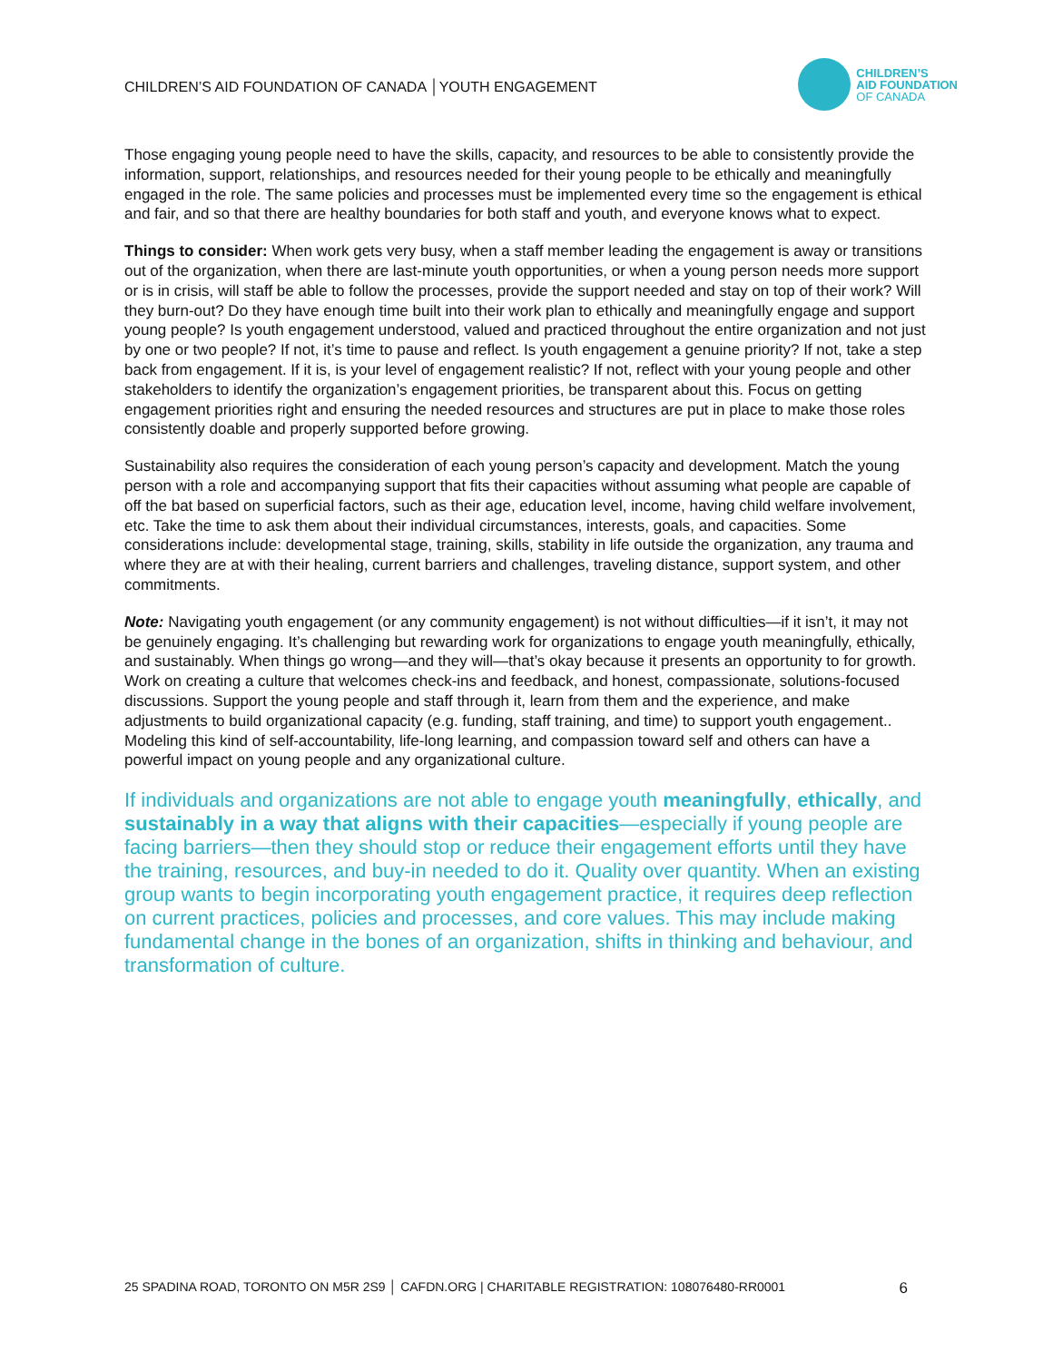CHILDREN’S AID FOUNDATION OF CANADA │YOUTH ENGAGEMENT
CHILDREN’S
AID FOUNDATION
OF CANADA
Those engaging young people need to have the skills, capacity, and resources to be able to consistently provide the information, support, relationships, and resources needed for their young people to be ethically and meaningfully engaged in the role. The same policies and processes must be implemented every time so the engagement is ethical and fair, and so that there are healthy boundaries for both staff and youth, and everyone knows what to expect.
Things to consider: When work gets very busy, when a staff member leading the engagement is away or transitions out of the organization, when there are last-minute youth opportunities, or when a young person needs more support or is in crisis, will staff be able to follow the processes, provide the support needed and stay on top of their work? Will they burn-out? Do they have enough time built into their work plan to ethically and meaningfully engage and support young people? Is youth engagement understood, valued and practiced throughout the entire organization and not just by one or two people? If not, it’s time to pause and reflect. Is youth engagement a genuine priority? If not, take a step back from engagement. If it is, is your level of engagement realistic? If not, reflect with your young people and other stakeholders to identify the organization’s engagement priorities, be transparent about this. Focus on getting engagement priorities right and ensuring the needed resources and structures are put in place to make those roles consistently doable and properly supported before growing.
Sustainability also requires the consideration of each young person’s capacity and development. Match the young person with a role and accompanying support that fits their capacities without assuming what people are capable of off the bat based on superficial factors, such as their age, education level, income, having child welfare involvement, etc. Take the time to ask them about their individual circumstances, interests, goals, and capacities. Some considerations include: developmental stage, training, skills, stability in life outside the organization, any trauma and where they are at with their healing, current barriers and challenges, traveling distance, support system, and other commitments.
Note: Navigating youth engagement (or any community engagement) is not without difficulties—if it isn’t, it may not be genuinely engaging. It’s challenging but rewarding work for organizations to engage youth meaningfully, ethically, and sustainably. When things go wrong—and they will—that’s okay because it presents an opportunity to for growth. Work on creating a culture that welcomes check-ins and feedback, and honest, compassionate, solutions-focused discussions. Support the young people and staff through it, learn from them and the experience, and make adjustments to build organizational capacity (e.g. funding, staff training, and time) to support youth engagement.. Modeling this kind of self-accountability, life-long learning, and compassion toward self and others can have a powerful impact on young people and any organizational culture.
If individuals and organizations are not able to engage youth meaningfully, ethically, and sustainably in a way that aligns with their capacities—especially if young people are facing barriers—then they should stop or reduce their engagement efforts until they have the training, resources, and buy-in needed to do it. Quality over quantity. When an existing group wants to begin incorporating youth engagement practice, it requires deep reflection on current practices, policies and processes, and core values. This may include making fundamental change in the bones of an organization, shifts in thinking and behaviour, and transformation of culture.
25 SPADINA ROAD, TORONTO ON M5R 2S9 │ CAFDN.ORG | CHARITABLE REGISTRATION: 108076480-RR0001 6